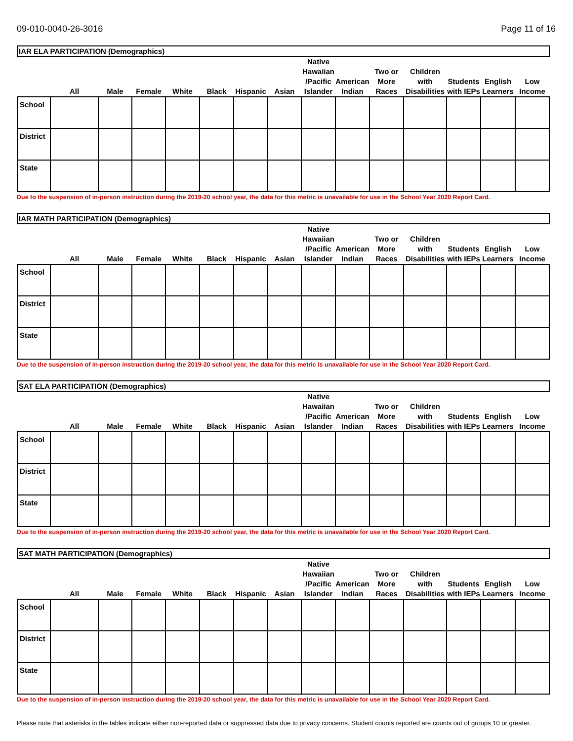09-010-0040-26-3016 Page 11 of 16
| IAR ELA PARTICIPATION (Demographics) | | | | | | | | | | | | | | |
| --- | --- | --- | --- | --- | --- | --- | --- | --- | --- | --- | --- | --- | --- | --- |
| | All | Male | Female | White | Black | Hispanic | Asian | Native Hawaiian /Pacific Islander | American Indian | Two or More Races | Children with Disabilities | Students with IEPs | English Learners | Low Income |
| School | | | | | | | | | | | | | | |
| District | | | | | | | | | | | | | | |
| State | | | | | | | | | | | | | | |
Due to the suspension of in-person instruction during the 2019-20 school year, the data for this metric is unavailable for use in the School Year 2020 Report Card.
| IAR MATH PARTICIPATION (Demographics) | | | | | | | | | | | | | | |
| --- | --- | --- | --- | --- | --- | --- | --- | --- | --- | --- | --- | --- | --- | --- |
| | All | Male | Female | White | Black | Hispanic | Asian | Native Hawaiian /Pacific Islander | American Indian | Two or More Races | Children with Disabilities | Students with IEPs | English Learners | Low Income |
| School | | | | | | | | | | | | | | |
| District | | | | | | | | | | | | | | |
| State | | | | | | | | | | | | | | |
Due to the suspension of in-person instruction during the 2019-20 school year, the data for this metric is unavailable for use in the School Year 2020 Report Card.
| SAT ELA PARTICIPATION (Demographics) | | | | | | | | | | | | | | |
| --- | --- | --- | --- | --- | --- | --- | --- | --- | --- | --- | --- | --- | --- | --- |
| | All | Male | Female | White | Black | Hispanic | Asian | Native Hawaiian /Pacific Islander | American Indian | Two or More Races | Children with Disabilities | Students with IEPs | English Learners | Low Income |
| School | | | | | | | | | | | | | | |
| District | | | | | | | | | | | | | | |
| State | | | | | | | | | | | | | | |
Due to the suspension of in-person instruction during the 2019-20 school year, the data for this metric is unavailable for use in the School Year 2020 Report Card.
| SAT MATH PARTICIPATION (Demographics) | | | | | | | | | | | | | | |
| --- | --- | --- | --- | --- | --- | --- | --- | --- | --- | --- | --- | --- | --- | --- |
| | All | Male | Female | White | Black | Hispanic | Asian | Native Hawaiian /Pacific Islander | American Indian | Two or More Races | Children with Disabilities | Students with IEPs | English Learners | Low Income |
| School | | | | | | | | | | | | | | |
| District | | | | | | | | | | | | | | |
| State | | | | | | | | | | | | | | |
Due to the suspension of in-person instruction during the 2019-20 school year, the data for this metric is unavailable for use in the School Year 2020 Report Card.
Please note that asterisks in the tables indicate either non-reported data or suppressed data due to privacy concerns. Student counts reported are counts out of groups 10 or greater.